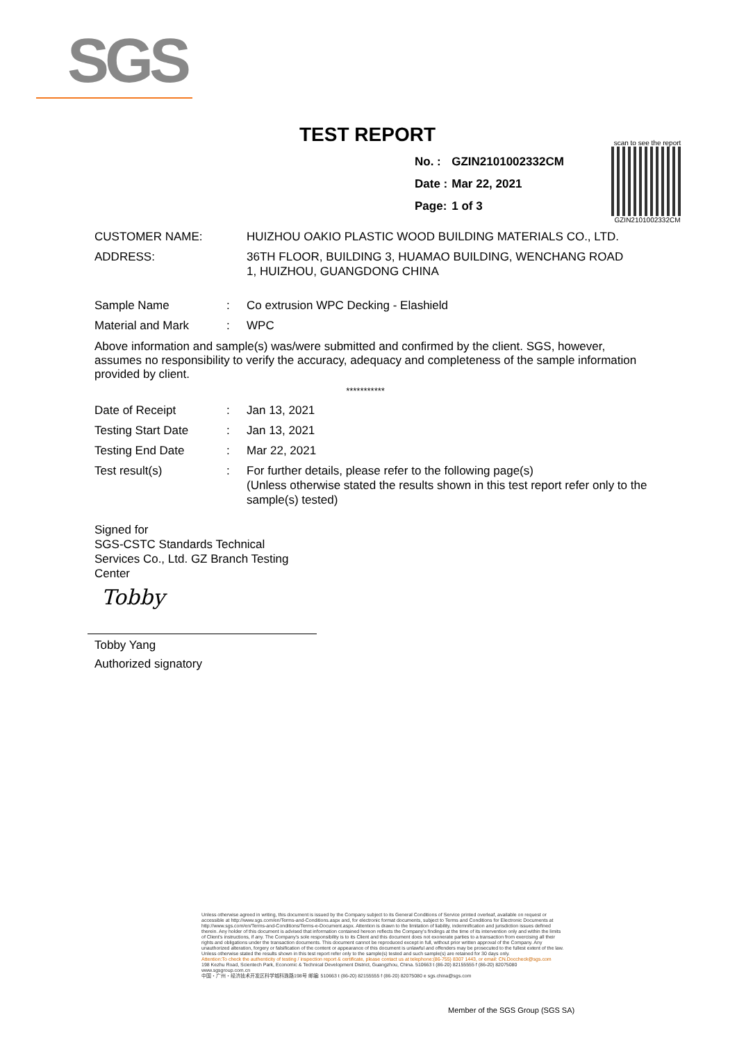SGS
TEST REPORT
| No. : | GZIN2101002332CM |
| Date : | Mar 22, 2021 |
| Page: | 1 of 3 |
scan to see the report
GZIN2101002332CM
| CUSTOMER NAME: | HUIZHOU OAKIO PLASTIC WOOD BUILDING MATERIALS CO., LTD. |
| ADDRESS: | 36TH FLOOR, BUILDING 3, HUAMAO BUILDING, WENCHANG ROAD 1, HUIZHOU, GUANGDONG CHINA |
| Sample Name | : | Co extrusion WPC Decking - Elashield |
| Material and Mark | : | WPC |
Above information and sample(s) was/were submitted and confirmed by the client. SGS, however, assumes no responsibility to verify the accuracy, adequacy and completeness of the sample information provided by client.
***********
| Date of Receipt | : | Jan 13, 2021 |
| Testing Start Date | : | Jan 13, 2021 |
| Testing End Date | : | Mar 22, 2021 |
| Test result(s) | : | For further details, please refer to the following page(s) (Unless otherwise stated the results shown in this test report refer only to the sample(s) tested) |
Signed for
SGS-CSTC Standards Technical Services Co., Ltd. GZ Branch Testing Center
Tobby
Tobby Yang
Authorized signatory
Unless otherwise agreed in writing, this document is issued by the Company subject to its General Conditions of Service printed overleaf, available on request or accessible at http://www.sgs.com/en/Terms-and-Conditions.aspx and, for electronic format documents, subject to Terms and Conditions for Electronic Documents at http://www.sgs.com/en/Terms-and-Conditions/Terms-e-Document.aspx. Attention is drawn to the limitation of liability, indemnification and jurisdiction issues defined therein. Any holder of this document is advised that information contained hereon reflects the Company's findings at the time of its intervention only and within the limits of Client's instructions, if any. The Company's sole responsibility is to its Client and this document does not exonerate parties to a transaction from exercising all their rights and obligations under the transaction documents. This document cannot be reproduced except in full, without prior written approval of the Company. Any unauthorized alteration, forgery or falsification of the content or appearance of this document is unlawful and offenders may be prosecuted to the fullest extent of the law. Unless otherwise stated the results shown in this test report refer only to the sample(s) tested and such sample(s) are retained for 30 days only.
Attention:To check the authenticity of testing / inspection report & certificate, please contact us at telephone:(86-755) 8307 1443, or email: CN.Doccheck@sgs.com
198 Kezhu Road, Scientech Park, Economic & Technical Development District, Guangzhou, China. 510663 t (86-20) 82155555 f (86-20) 82075080 www.sgsgroup.com.cn
中国・广州・经济技术开发区科学城科珠路198号 邮编: 510663 t (86-20) 82155555 f (86-20) 82075080 e sgs.china@sgs.com
Member of the SGS Group (SGS SA)